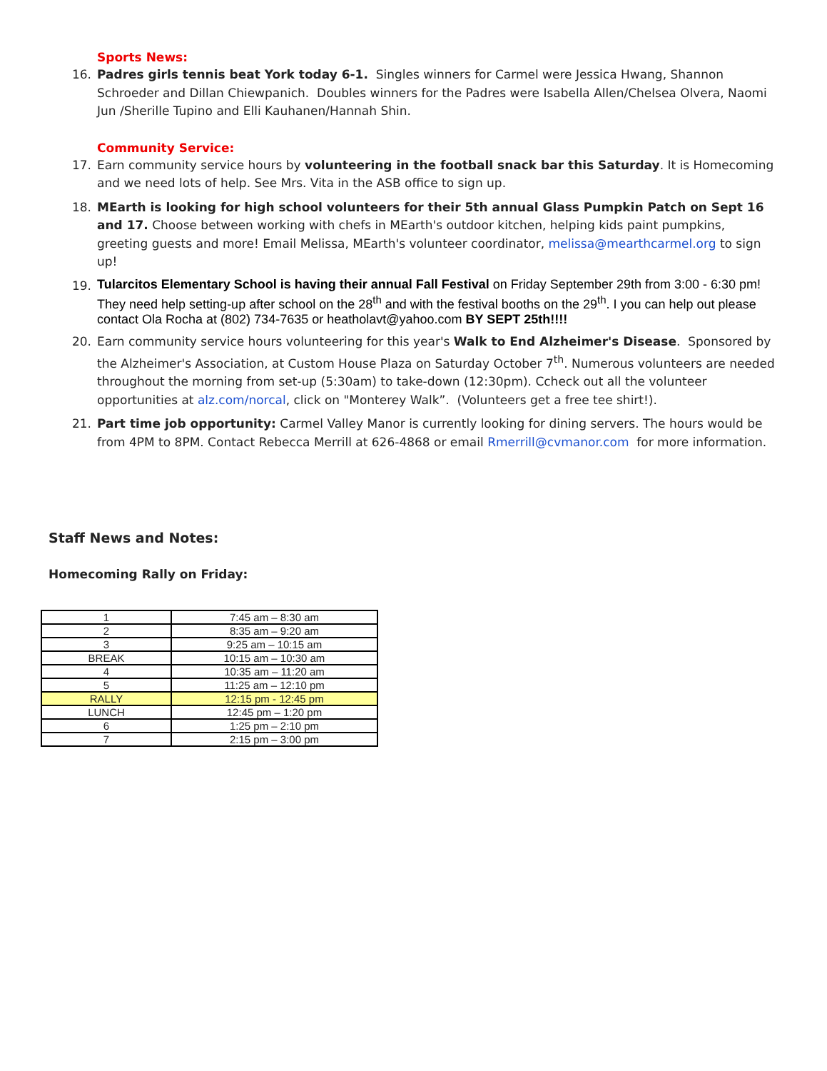Sports News:
16. Padres girls tennis beat York today 6-1. Singles winners for Carmel were Jessica Hwang, Shannon Schroeder and Dillan Chiewpanich. Doubles winners for the Padres were Isabella Allen/Chelsea Olvera, Naomi Jun /Sherille Tupino and Elli Kauhanen/Hannah Shin.
Community Service:
17. Earn community service hours by volunteering in the football snack bar this Saturday. It is Homecoming and we need lots of help. See Mrs. Vita in the ASB office to sign up.
18. MEarth is looking for high school volunteers for their 5th annual Glass Pumpkin Patch on Sept 16 and 17. Choose between working with chefs in MEarth's outdoor kitchen, helping kids paint pumpkins, greeting guests and more! Email Melissa, MEarth's volunteer coordinator, melissa@mearthcarmel.org to sign up!
19.
Tularcitos Elementary School is having their annual Fall Festival on Friday September 29th from 3:00 - 6:30 pm! They need help setting-up after school on the 28<sup>th</sup> and with the festival booths on the 29<sup>th</sup>. I you can help out please contact Ola Rocha at (802) 734-7635 or heatholavt@yahoo.com BY SEPT 25th!!!!
20. Earn community service hours volunteering for this year's Walk to End Alzheimer's Disease. Sponsored by the Alzheimer's Association, at Custom House Plaza on Saturday October 7<sup>th</sup>. Numerous volunteers are needed throughout the morning from set-up (5:30am) to take-down (12:30pm). Ccheck out all the volunteer opportunities at alz.com/norcal, click on "Monterey Walk”. (Volunteers get a free tee shirt!).
21. Part time job opportunity: Carmel Valley Manor is currently looking for dining servers. The hours would be from 4PM to 8PM. Contact Rebecca Merrill at 626-4868 or email Rmerrill@cvmanor.com for more information.
Staff News and Notes:
Homecoming Rally on Friday:
| 1 | 7:45 am – 8:30 am |
| 2 | 8:35 am – 9:20 am |
| 3 | 9:25 am – 10:15 am |
| BREAK | 10:15 am – 10:30 am |
| 4 | 10:35 am – 11:20 am |
| 5 | 11:25 am – 12:10 pm |
| RALLY | 12:15 pm - 12:45 pm |
| LUNCH | 12:45 pm – 1:20 pm |
| 6 | 1:25 pm – 2:10 pm |
| 7 | 2:15 pm – 3:00 pm |